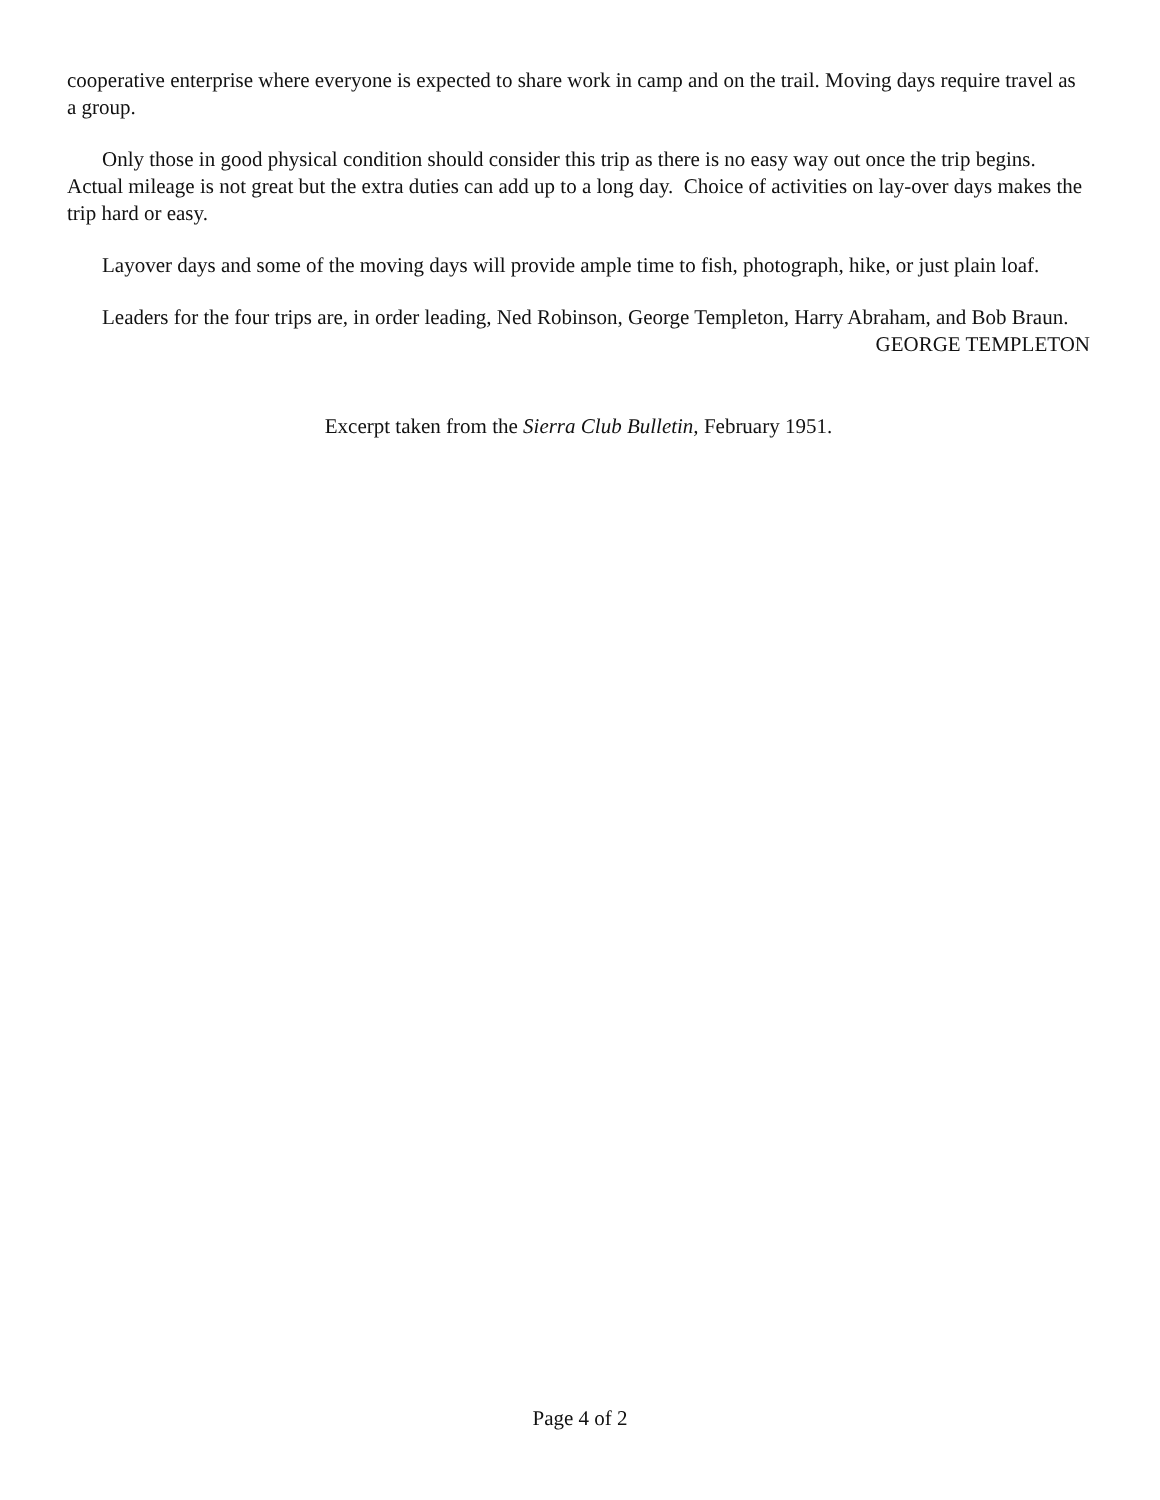cooperative enterprise where everyone is expected to share work in camp and on the trail. Moving days require travel as a group.
Only those in good physical condition should consider this trip as there is no easy way out once the trip begins. Actual mileage is not great but the extra duties can add up to a long day. Choice of activities on lay-over days makes the trip hard or easy.
Layover days and some of the moving days will provide ample time to fish, photograph, hike, or just plain loaf.
Leaders for the four trips are, in order leading, Ned Robinson, George Templeton, Harry Abraham, and Bob Braun.
GEORGE TEMPLETON
Excerpt taken from the Sierra Club Bulletin, February 1951.
Page 4 of 2